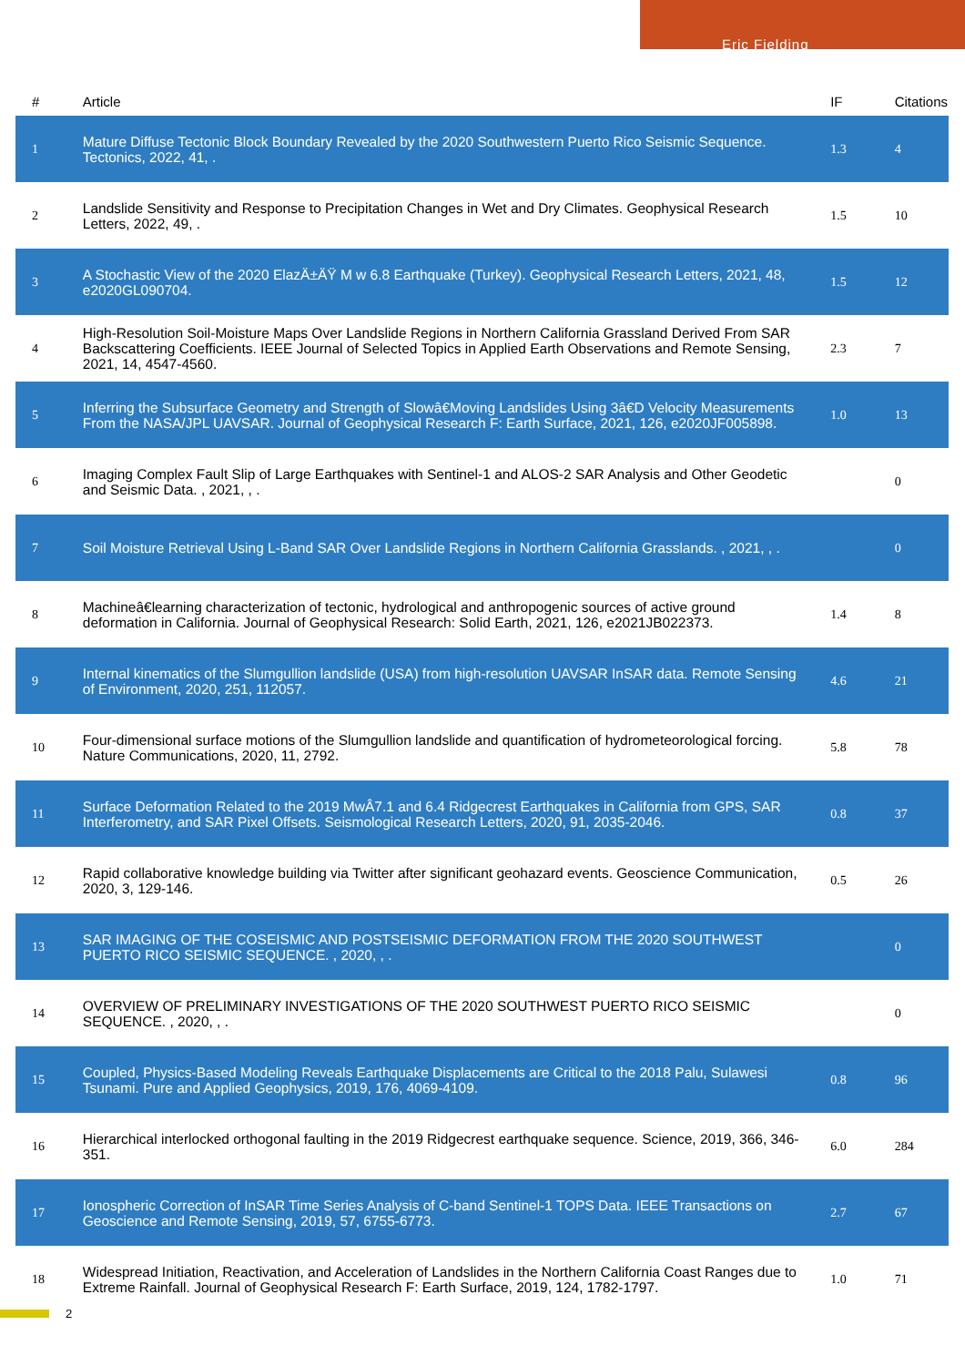Eric Fielding
| # | Article | IF | Citations |
| --- | --- | --- | --- |
| 1 | Mature Diffuse Tectonic Block Boundary Revealed by the 2020 Southwestern Puerto Rico Seismic Sequence. Tectonics, 2022, 41, . | 1.3 | 4 |
| 2 | Landslide Sensitivity and Response to Precipitation Changes in Wet and Dry Climates. Geophysical Research Letters, 2022, 49, . | 1.5 | 10 |
| 3 | A Stochastic View of the 2020 ElazÄ±ÄŸ M w 6.8 Earthquake (Turkey). Geophysical Research Letters, 2021, 48, e2020GL090704. | 1.5 | 12 |
| 4 | High-Resolution Soil-Moisture Maps Over Landslide Regions in Northern California Grassland Derived From SAR Backscattering Coefficients. IEEE Journal of Selected Topics in Applied Earth Observations and Remote Sensing, 2021, 14, 4547-4560. | 2.3 | 7 |
| 5 | Inferring the Subsurface Geometry and Strength of Slowâ€Moving Landslides Using 3â€D Velocity Measurements From the NASA/JPL UAVSAR. Journal of Geophysical Research F: Earth Surface, 2021, 126, e2020JF005898. | 1.0 | 13 |
| 6 | Imaging Complex Fault Slip of Large Earthquakes with Sentinel-1 and ALOS-2 SAR Analysis and Other Geodetic and Seismic Data. , 2021, , . | | 0 |
| 7 | Soil Moisture Retrieval Using L-Band SAR Over Landslide Regions in Northern California Grasslands. , 2021, , . | | 0 |
| 8 | Machineâ€learning characterization of tectonic, hydrological and anthropogenic sources of active ground deformation in California. Journal of Geophysical Research: Solid Earth, 2021, 126, e2021JB022373. | 1.4 | 8 |
| 9 | Internal kinematics of the Slumgullion landslide (USA) from high-resolution UAVSAR InSAR data. Remote Sensing of Environment, 2020, 251, 112057. | 4.6 | 21 |
| 10 | Four-dimensional surface motions of the Slumgullion landslide and quantification of hydrometeorological forcing. Nature Communications, 2020, 11, 2792. | 5.8 | 78 |
| 11 | Surface Deformation Related to the 2019 MwÂ7.1 and 6.4 Ridgecrest Earthquakes in California from GPS, SAR Interferometry, and SAR Pixel Offsets. Seismological Research Letters, 2020, 91, 2035-2046. | 0.8 | 37 |
| 12 | Rapid collaborative knowledge building via Twitter after significant geohazard events. Geoscience Communication, 2020, 3, 129-146. | 0.5 | 26 |
| 13 | SAR IMAGING OF THE COSEISMIC AND POSTSEISMIC DEFORMATION FROM THE 2020 SOUTHWEST PUERTO RICO SEISMIC SEQUENCE. , 2020, , . | | 0 |
| 14 | OVERVIEW OF PRELIMINARY INVESTIGATIONS OF THE 2020 SOUTHWEST PUERTO RICO SEISMIC SEQUENCE. , 2020, , . | | 0 |
| 15 | Coupled, Physics-Based Modeling Reveals Earthquake Displacements are Critical to the 2018 Palu, Sulawesi Tsunami. Pure and Applied Geophysics, 2019, 176, 4069-4109. | 0.8 | 96 |
| 16 | Hierarchical interlocked orthogonal faulting in the 2019 Ridgecrest earthquake sequence. Science, 2019, 366, 346-351. | 6.0 | 284 |
| 17 | Ionospheric Correction of InSAR Time Series Analysis of C-band Sentinel-1 TOPS Data. IEEE Transactions on Geoscience and Remote Sensing, 2019, 57, 6755-6773. | 2.7 | 67 |
| 18 | Widespread Initiation, Reactivation, and Acceleration of Landslides in the Northern California Coast Ranges due to Extreme Rainfall. Journal of Geophysical Research F: Earth Surface, 2019, 124, 1782-1797. | 1.0 | 71 |
2